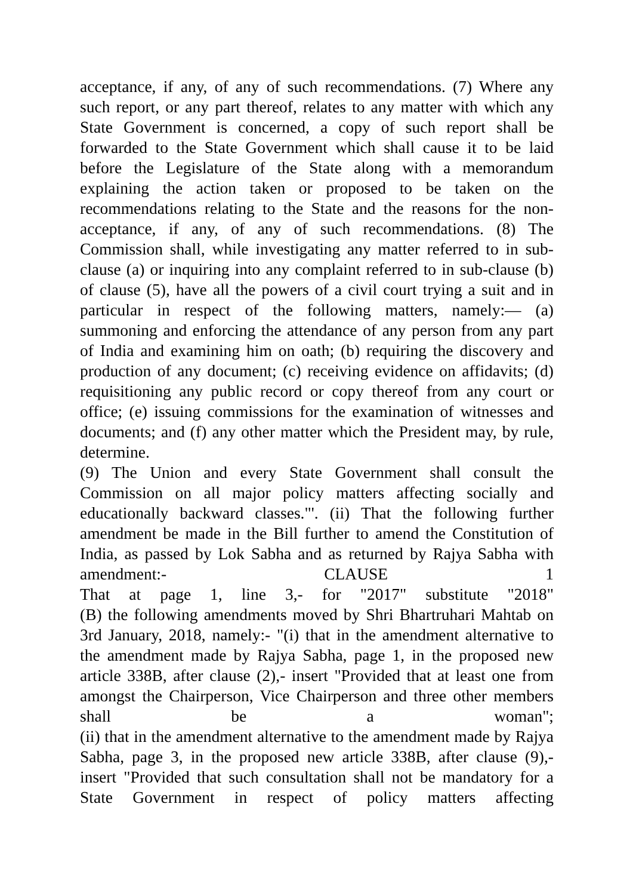acceptance, if any, of any of such recommendations. (7) Where any such report, or any part thereof, relates to any matter with which any State Government is concerned, a copy of such report shall be forwarded to the State Government which shall cause it to be laid before the Legislature of the State along with a memorandum explaining the action taken or proposed to be taken on the recommendations relating to the State and the reasons for the non-acceptance, if any, of any of such recommendations. (8) The Commission shall, while investigating any matter referred to in sub-clause (a) or inquiring into any complaint referred to in sub-clause (b) of clause (5), have all the powers of a civil court trying a suit and in particular in respect of the following matters, namely:— (a) summoning and enforcing the attendance of any person from any part of India and examining him on oath; (b) requiring the discovery and production of any document; (c) receiving evidence on affidavits; (d) requisitioning any public record or copy thereof from any court or office; (e) issuing commissions for the examination of witnesses and documents; and (f) any other matter which the President may, by rule, determine.
(9) The Union and every State Government shall consult the Commission on all major policy matters affecting socially and educationally backward classes."'. (ii) That the following further amendment be made in the Bill further to amend the Constitution of India, as passed by Lok Sabha and as returned by Rajya Sabha with amendment:- CLAUSE 1
That at page 1, line 3,- for "2017" substitute "2018"
(B) the following amendments moved by Shri Bhartruhari Mahtab on 3rd January, 2018, namely:- "(i) that in the amendment alternative to the amendment made by Rajya Sabha, page 1, in the proposed new article 338B, after clause (2),- insert "Provided that at least one from amongst the Chairperson, Vice Chairperson and three other members shall be a woman";
(ii) that in the amendment alternative to the amendment made by Rajya Sabha, page 3, in the proposed new article 338B, after clause (9),- insert "Provided that such consultation shall not be mandatory for a State Government in respect of policy matters affecting